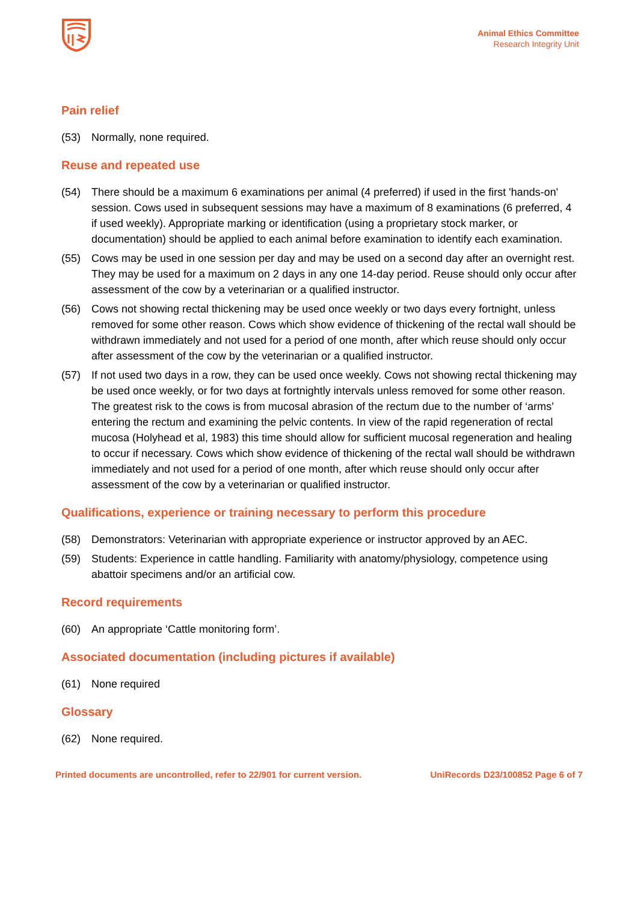Animal Ethics Committee
Research Integrity Unit
Pain relief
(53) Normally, none required.
Reuse and repeated use
(54) There should be a maximum 6 examinations per animal (4 preferred) if used in the first 'hands-on' session. Cows used in subsequent sessions may have a maximum of 8 examinations (6 preferred, 4 if used weekly). Appropriate marking or identification (using a proprietary stock marker, or documentation) should be applied to each animal before examination to identify each examination.
(55) Cows may be used in one session per day and may be used on a second day after an overnight rest. They may be used for a maximum on 2 days in any one 14-day period. Reuse should only occur after assessment of the cow by a veterinarian or a qualified instructor.
(56) Cows not showing rectal thickening may be used once weekly or two days every fortnight, unless removed for some other reason. Cows which show evidence of thickening of the rectal wall should be withdrawn immediately and not used for a period of one month, after which reuse should only occur after assessment of the cow by the veterinarian or a qualified instructor.
(57) If not used two days in a row, they can be used once weekly. Cows not showing rectal thickening may be used once weekly, or for two days at fortnightly intervals unless removed for some other reason. The greatest risk to the cows is from mucosal abrasion of the rectum due to the number of ‘arms’ entering the rectum and examining the pelvic contents. In view of the rapid regeneration of rectal mucosa (Holyhead et al, 1983) this time should allow for sufficient mucosal regeneration and healing to occur if necessary. Cows which show evidence of thickening of the rectal wall should be withdrawn immediately and not used for a period of one month, after which reuse should only occur after assessment of the cow by a veterinarian or qualified instructor.
Qualifications, experience or training necessary to perform this procedure
(58) Demonstrators: Veterinarian with appropriate experience or instructor approved by an AEC.
(59) Students: Experience in cattle handling. Familiarity with anatomy/physiology, competence using abattoir specimens and/or an artificial cow.
Record requirements
(60) An appropriate ‘Cattle monitoring form’.
Associated documentation (including pictures if available)
(61) None required
Glossary
(62) None required.
Printed documents are uncontrolled, refer to 22/901 for current version. UniRecords D23/100852 Page 6 of 7